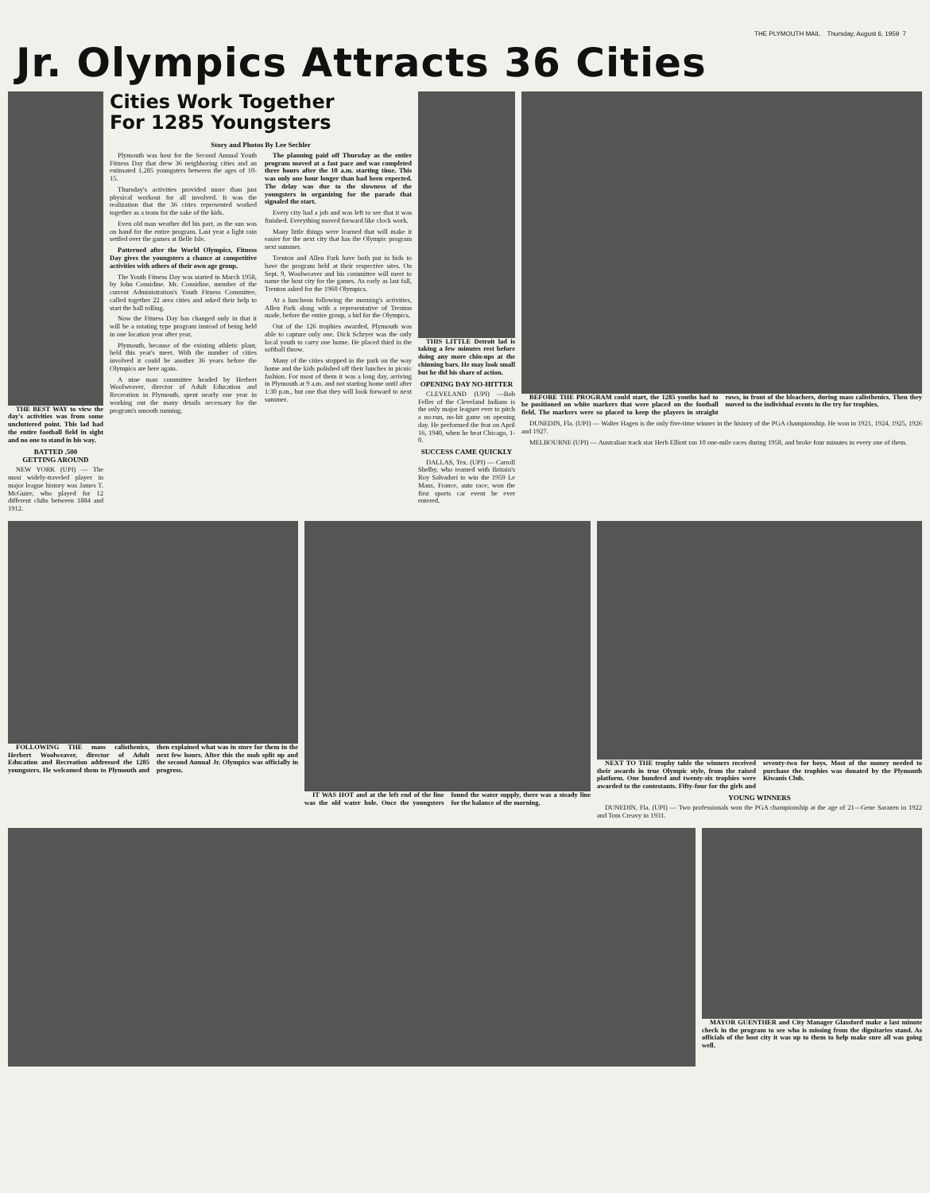THE PLYMOUTH MAIL Thursday, August 6, 1959 7
Jr. Olympics Attracts 36 Cities
THE BEST WAY to view the day's activities was from some uncluttered point. This lad had the entire football field in sight and no one to stand in his way.
BATTED .500
GETTING AROUND
NEW YORK (UPI) — The most widely-traveled player in major league history was James T. McGuire, who played for 12 different clubs between 1884 and 1912.
Cities Work Together
For 1285 Youngsters
Story and Photos By Lee Sechler
Plymouth was host for the Second Annual Youth Fitness Day that drew 36 neighboring cities and an estimated 1,285 youngsters between the ages of 10-15.
Thursday's activities provided more than just physical workout for all involved. It was the realization that the 36 cities represented worked together as a team for the sake of the kids.
Even old man weather did his part, as the sun was on hand for the entire program. Last year a light rain settled over the games at Belle Isle.
Patterned after the World Olympics, Fitness Day gives the youngsters a chance at competitive activities with others of their own age group.
The Youth Fitness Day was started in March 1958, by John Considine. Mr. Considine, member of the current Administration's Youth Fitness Committee, called together 22 area cities and asked their help to start the ball rolling.
Now the Fitness Day has changed only in that it will be a rotating type program instead of being held in one location year after year.
Plymouth, because of the existing athletic plant, held this year's meet. With the number of cities involved it could be another 36 years before the Olympics are here again.
A nine man committee headed by Herbert Woolweaver, director of Adult Education and Recreation in Plymouth, spent nearly one year in working out the many details necessary for the program's smooth running.
The planning paid off Thursday as the entire program moved at a fast pace and was completed three hours after the 10 a.m. starting time. This was only one hour longer than had been expected. The delay was due to the slowness of the youngsters in organizing for the parade that signaled the start.
Every city had a job and was left to see that it was finished. Everything moved forward like clock work.
Many little things were learned that will make it easier for the next city that has the Olympic program next summer.
Trenton and Allen Park have both put in bids to have the program held at their respective sites. On Sept. 9, Woolweaver and his committee will meet to name the host city for the games. As early as last fall, Trenton asked for the 1960 Olympics.
At a luncheon following the morning's activities, Allen Park along with a representative of Trenton made, before the entire group, a bid for the Olympics.
Out of the 126 trophies awarded, Plymouth was able to capture only one. Dick Schryer was the only local youth to carry one home. He placed third in the softball throw.
Many of the cities stopped in the park on the way home and the kids polished off their lunches in picnic fashion. For most of them it was a long day, arriving in Plymouth at 9 a.m. and not starting home until after 1:30 p.m., but one that they will look forward to next summer.
THIS LITTLE Detroit lad is taking a few minutes rest before doing any more chin-ups at the chinning bars. He may look small but he did his share of action.
OPENING DAY NO-HITTER
CLEVELAND (UPI) —Bob Feller of the Cleveland Indians is the only major leaguer ever to pitch a no-run, no-hit game on opening day. He performed the feat on April 16, 1940, when he beat Chicago, 1-0.
SUCCESS CAME QUICKLY
DALLAS, Tex. (UPI) — Carroll Shelby, who teamed with Britain's Roy Salvadori to win the 1959 Le Mans, France, auto race, won the first sports car event he ever entered.
BEFORE THE PROGRAM could start, the 1285 youths had to be positioned on white markers that were placed on the football field. The markers were so placed to keep the players in straight rows, in front of the bleachers, during mass calisthenics. Then they moved to the individual events in the try for trophies.
DUNEDIN, Fla. (UPI) — Walter Hagen is the only five-time winner in the history of the PGA championship. He won in 1921, 1924, 1925, 1926 and 1927.
MELBOURNE (UPI) — Australian track star Herb Elliott ran 10 one-mile races during 1958, and broke four minutes in every one of them.
FOLLOWING THE mass calisthenics, Herbert Woolweaver, director of Adult Education and Recreation addressed the 1285 youngsters. He welcomed them to Plymouth and then explained what was in store for them in the next few hours. After this the mob split up and the second Annual Jr. Olympics was officially in progress.
IT WAS HOT and at the left end of the line was the old water hole. Once the youngsters found the water supply, there was a steady line for the balance of the morning.
NEXT TO THE trophy table the winners received their awards in true Olympic style, from the raised platform. One hundred and twenty-six trophies were awarded to the contestants. Fifty-four for the girls and seventy-two for boys. Most of the money needed to purchase the trophies was donated by the Plymouth Kiwanis Club.
YOUNG WINNERS
DUNEDIN, Fla. (UPI) — Two professionals won the PGA championship at the age of 21—Gene Sarazen in 1922 and Tom Creavy in 1931.
MAYOR GUENTHER and City Manager Glassford make a last minute check in the program to see who is missing from the dignitaries stand. As officials of the host city it was up to them to help make sure all was going well.